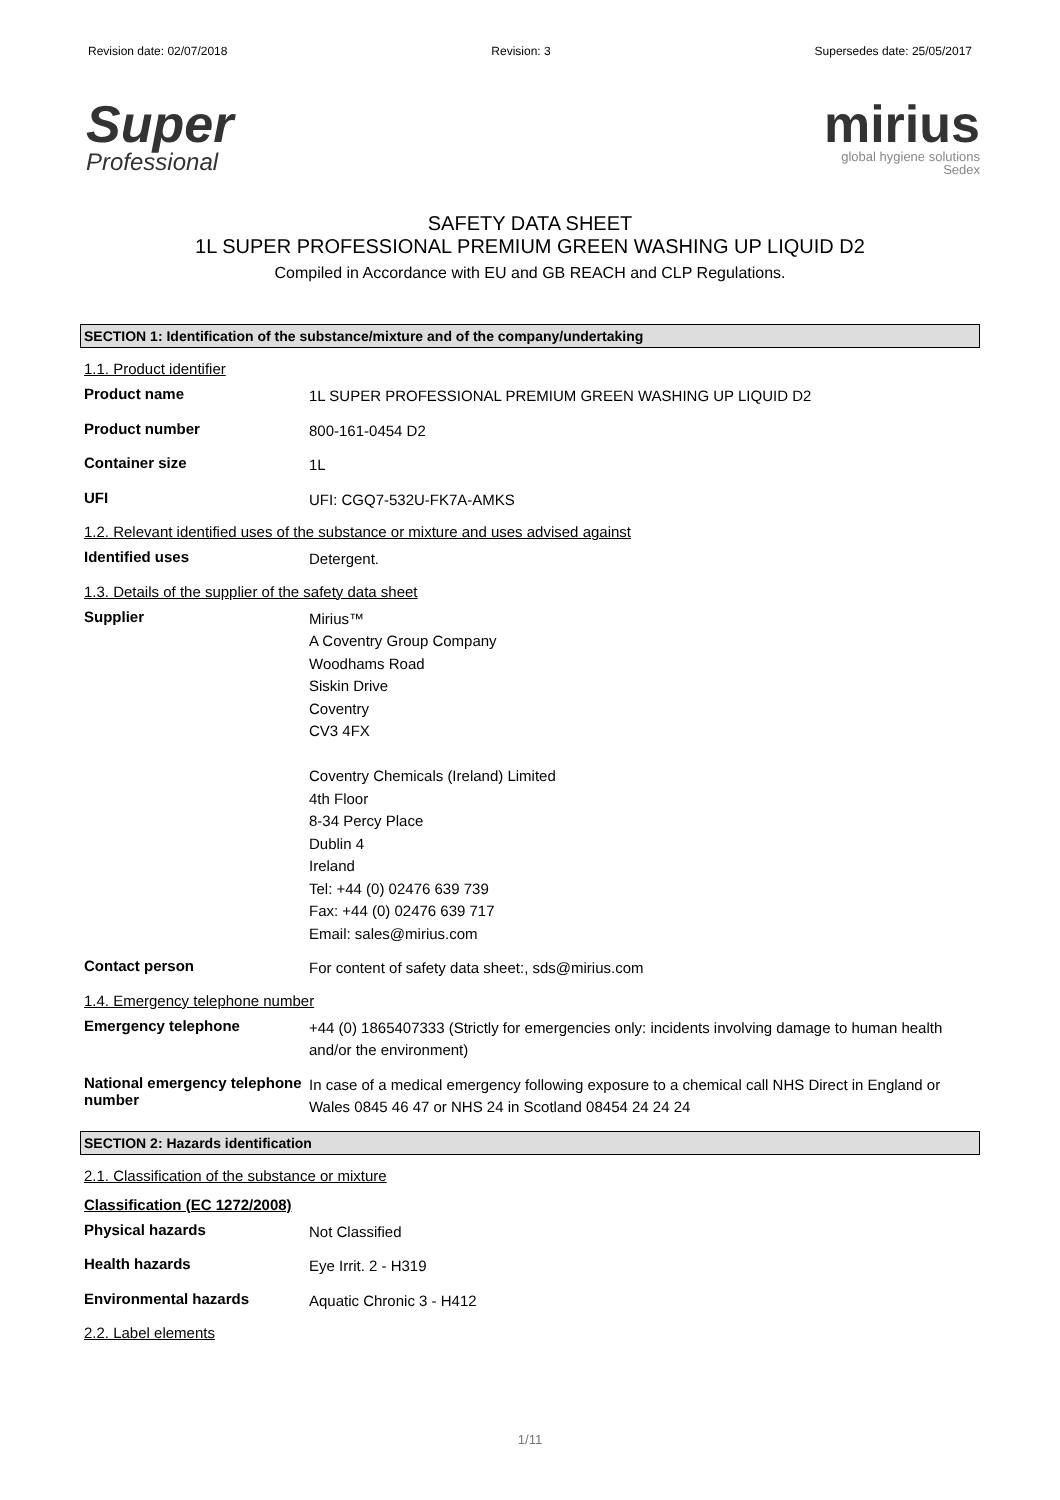Revision date: 02/07/2018 Revision: 3 Supersedes date: 25/05/2017
Super
Professional
mirius
global hygiene solutions
Sedex
SAFETY DATA SHEET
1L SUPER PROFESSIONAL PREMIUM GREEN WASHING UP LIQUID D2
Compiled in Accordance with EU and GB REACH and CLP Regulations.
SECTION 1: Identification of the substance/mixture and of the company/undertaking
1.1. Product identifier
Product name
1L SUPER PROFESSIONAL PREMIUM GREEN WASHING UP LIQUID D2
Product number
800-161-0454 D2
Container size
1L
UFI
UFI: CGQ7-532U-FK7A-AMKS
1.2. Relevant identified uses of the substance or mixture and uses advised against
Identified uses
Detergent.
1.3. Details of the supplier of the safety data sheet
Supplier
Mirius™
A Coventry Group Company
Woodhams Road
Siskin Drive
Coventry
CV3 4FX
Coventry Chemicals (Ireland) Limited
4th Floor
8-34 Percy Place
Dublin 4
Ireland
Tel: +44 (0) 02476 639 739
Fax: +44 (0) 02476 639 717
Email: sales@mirius.com
Contact person
For content of safety data sheet:, sds@mirius.com
1.4. Emergency telephone number
Emergency telephone
+44 (0) 1865407333 (Strictly for emergencies only: incidents involving damage to human health and/or the environment)
National emergency telephone number
In case of a medical emergency following exposure to a chemical call NHS Direct in England or Wales 0845 46 47 or NHS 24 in Scotland 08454 24 24 24
SECTION 2: Hazards identification
2.1. Classification of the substance or mixture
Classification (EC 1272/2008)
Physical hazards
Not Classified
Health hazards
Eye Irrit. 2 - H319
Environmental hazards
Aquatic Chronic 3 - H412
2.2. Label elements
1/11